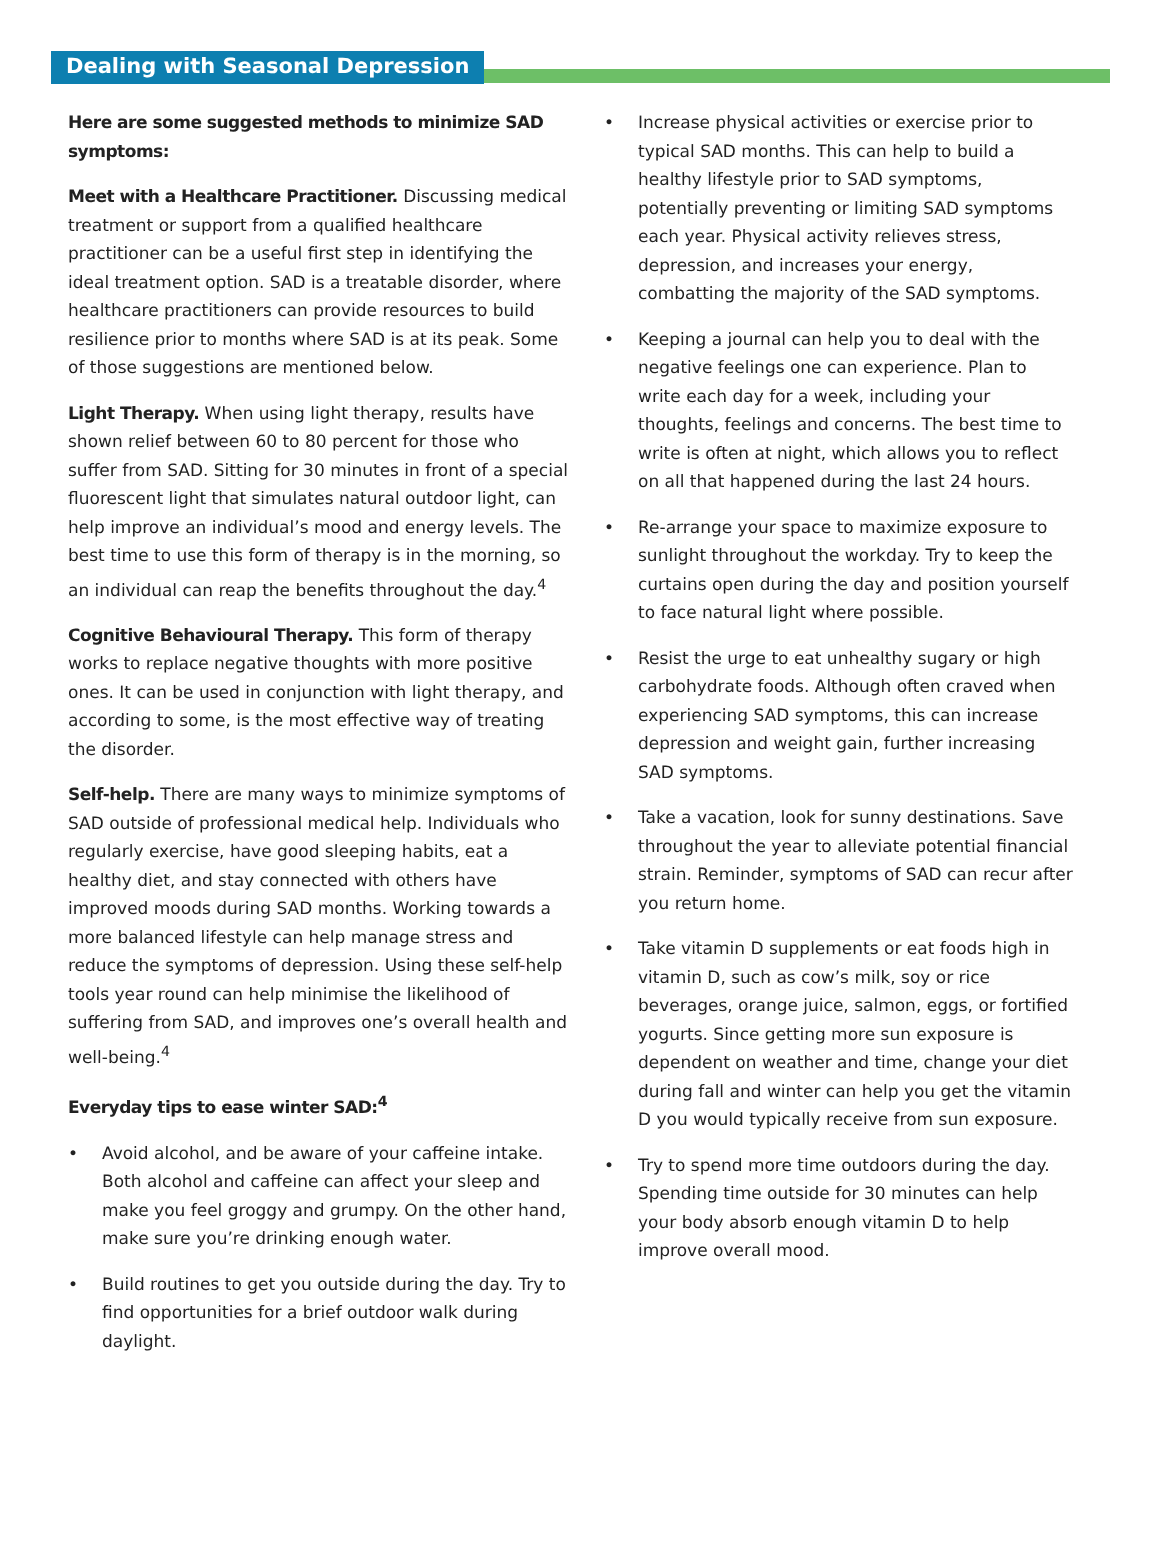Dealing with Seasonal Depression
Here are some suggested methods to minimize SAD symptoms:
Meet with a Healthcare Practitioner. Discussing medical treatment or support from a qualified healthcare practitioner can be a useful first step in identifying the ideal treatment option. SAD is a treatable disorder, where healthcare practitioners can provide resources to build resilience prior to months where SAD is at its peak. Some of those suggestions are mentioned below.
Light Therapy. When using light therapy, results have shown relief between 60 to 80 percent for those who suffer from SAD. Sitting for 30 minutes in front of a special fluorescent light that simulates natural outdoor light, can help improve an individual’s mood and energy levels. The best time to use this form of therapy is in the morning, so an individual can reap the benefits throughout the day.<sup>4</sup>
Cognitive Behavioural Therapy. This form of therapy works to replace negative thoughts with more positive ones. It can be used in conjunction with light therapy, and according to some, is the most effective way of treating the disorder.
Self-help. There are many ways to minimize symptoms of SAD outside of professional medical help. Individuals who regularly exercise, have good sleeping habits, eat a healthy diet, and stay connected with others have improved moods during SAD months. Working towards a more balanced lifestyle can help manage stress and reduce the symptoms of depression. Using these self-help tools year round can help minimise the likelihood of suffering from SAD, and improves one’s overall health and well-being.<sup>4</sup>
Everyday tips to ease winter SAD:<sup>4</sup>
• Avoid alcohol, and be aware of your caffeine intake. Both alcohol and caffeine can affect your sleep and make you feel groggy and grumpy. On the other hand, make sure you’re drinking enough water.
• Build routines to get you outside during the day. Try to find opportunities for a brief outdoor walk during daylight.
• Increase physical activities or exercise prior to typical SAD months. This can help to build a healthy lifestyle prior to SAD symptoms, potentially preventing or limiting SAD symptoms each year. Physical activity relieves stress, depression, and increases your energy, combatting the majority of the SAD symptoms.
• Keeping a journal can help you to deal with the negative feelings one can experience. Plan to write each day for a week, including your thoughts, feelings and concerns. The best time to write is often at night, which allows you to reflect on all that happened during the last 24 hours.
• Re-arrange your space to maximize exposure to sunlight throughout the workday. Try to keep the curtains open during the day and position yourself to face natural light where possible.
• Resist the urge to eat unhealthy sugary or high carbohydrate foods. Although often craved when experiencing SAD symptoms, this can increase depression and weight gain, further increasing SAD symptoms.
• Take a vacation, look for sunny destinations. Save throughout the year to alleviate potential financial strain. Reminder, symptoms of SAD can recur after you return home.
• Take vitamin D supplements or eat foods high in vitamin D, such as cow’s milk, soy or rice beverages, orange juice, salmon, eggs, or fortified yogurts. Since getting more sun exposure is dependent on weather and time, change your diet during fall and winter can help you get the vitamin D you would typically receive from sun exposure.
• Try to spend more time outdoors during the day. Spending time outside for 30 minutes can help your body absorb enough vitamin D to help improve overall mood.